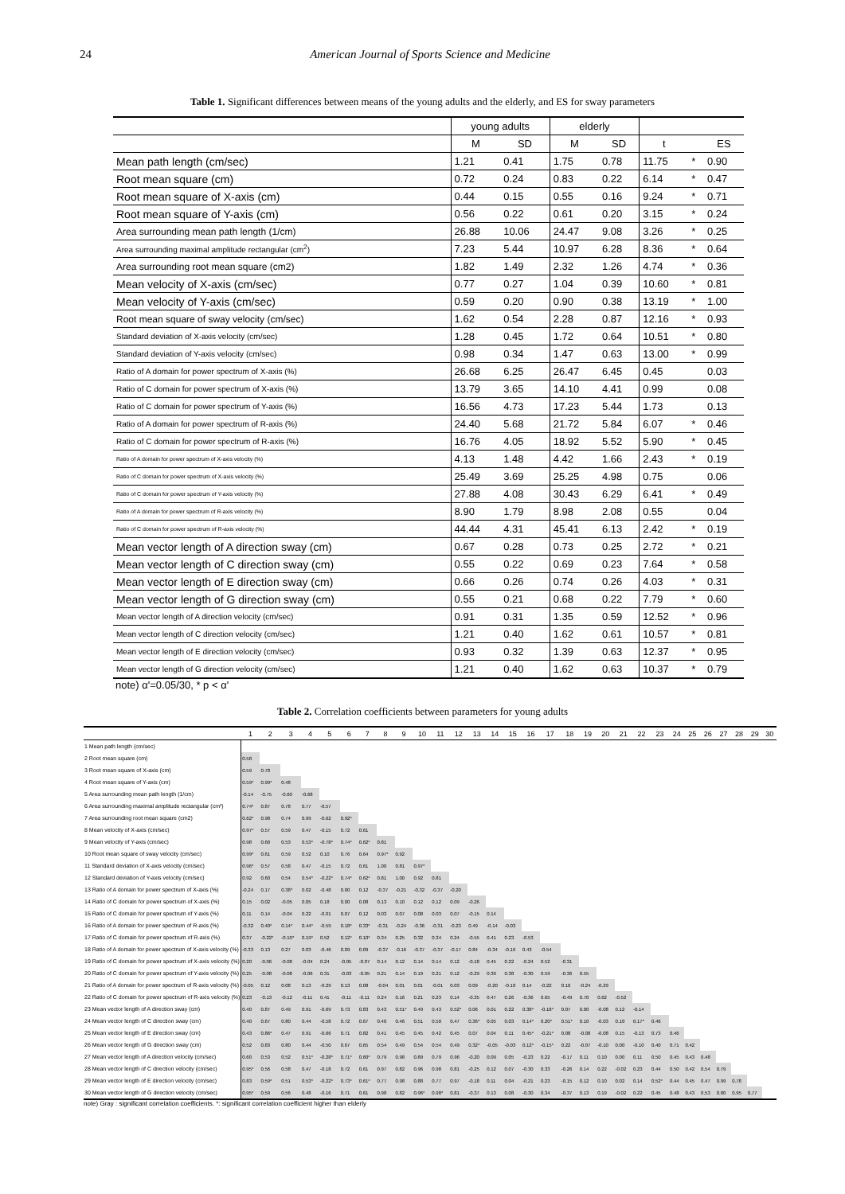24 American Journal of Sports Science and Medicine
Table 1. Significant differences between means of the young adults and the elderly, and ES for sway parameters
| | young adults | | elderly | | | | |
| --- | --- | --- | --- | --- | --- | --- | --- |
| | M | SD | M | SD | t | | ES |
| Mean path length (cm/sec) | 1.21 | 0.41 | 1.75 | 0.78 | 11.75 | * | 0.90 |
| Root mean square (cm) | 0.72 | 0.24 | 0.83 | 0.22 | 6.14 | * | 0.47 |
| Root mean square of X-axis (cm) | 0.44 | 0.15 | 0.55 | 0.16 | 9.24 | * | 0.71 |
| Root mean square of Y-axis (cm) | 0.56 | 0.22 | 0.61 | 0.20 | 3.15 | * | 0.24 |
| Area surrounding mean path length (1/cm) | 26.88 | 10.06 | 24.47 | 9.08 | 3.26 | * | 0.25 |
| Area surrounding maximal amplitude rectangular (cm<sup>2</sup>) | 7.23 | 5.44 | 10.97 | 6.28 | 8.36 | * | 0.64 |
| Area surrounding root mean square (cm2) | 1.82 | 1.49 | 2.32 | 1.26 | 4.74 | * | 0.36 |
| Mean velocity of X-axis (cm/sec) | 0.77 | 0.27 | 1.04 | 0.39 | 10.60 | * | 0.81 |
| Mean velocity of Y-axis (cm/sec) | 0.59 | 0.20 | 0.90 | 0.38 | 13.19 | * | 1.00 |
| Root mean square of sway velocity (cm/sec) | 1.62 | 0.54 | 2.28 | 0.87 | 12.16 | * | 0.93 |
| Standard deviation of X-axis velocity (cm/sec) | 1.28 | 0.45 | 1.72 | 0.64 | 10.51 | * | 0.80 |
| Standard deviation of Y-axis velocity (cm/sec) | 0.98 | 0.34 | 1.47 | 0.63 | 13.00 | * | 0.99 |
| Ratio of A domain for power spectrum of X-axis (%) | 26.68 | 6.25 | 26.47 | 6.45 | 0.45 | | 0.03 |
| Ratio of C domain for power spectrum of X-axis (%) | 13.79 | 3.65 | 14.10 | 4.41 | 0.99 | | 0.08 |
| Ratio of C domain for power spectrum of Y-axis (%) | 16.56 | 4.73 | 17.23 | 5.44 | 1.73 | | 0.13 |
| Ratio of A domain for power spectrum of R-axis (%) | 24.40 | 5.68 | 21.72 | 5.84 | 6.07 | * | 0.46 |
| Ratio of C domain for power spectrum of R-axis (%) | 16.76 | 4.05 | 18.92 | 5.52 | 5.90 | * | 0.45 |
| Ratio of A domain for power spectrum of X-axis velocity (%) | 4.13 | 1.48 | 4.42 | 1.66 | 2.43 | * | 0.19 |
| Ratio of C domain for power spectrum of X-axis velocity (%) | 25.49 | 3.69 | 25.25 | 4.98 | 0.75 | | 0.06 |
| Ratio of C domain for power spectrum of Y-axis velocity (%) | 27.88 | 4.08 | 30.43 | 6.29 | 6.41 | * | 0.49 |
| Ratio of A domain for power spectrum of R-axis velocity (%) | 8.90 | 1.79 | 8.98 | 2.08 | 0.55 | | 0.04 |
| Ratio of C domain for power spectrum of R-axis velocity (%) | 44.44 | 4.31 | 45.41 | 6.13 | 2.42 | * | 0.19 |
| Mean vector length of A direction sway (cm) | 0.67 | 0.28 | 0.73 | 0.25 | 2.72 | * | 0.21 |
| Mean vector length of C direction sway (cm) | 0.55 | 0.22 | 0.69 | 0.23 | 7.64 | * | 0.58 |
| Mean vector length of E direction sway (cm) | 0.66 | 0.26 | 0.74 | 0.26 | 4.03 | * | 0.31 |
| Mean vector length of G direction sway (cm) | 0.55 | 0.21 | 0.68 | 0.22 | 7.79 | * | 0.60 |
| Mean vector length of A direction velocity (cm/sec) | 0.91 | 0.31 | 1.35 | 0.59 | 12.52 | * | 0.96 |
| Mean vector length of C direction velocity (cm/sec) | 1.21 | 0.40 | 1.62 | 0.61 | 10.57 | * | 0.81 |
| Mean vector length of E direction velocity (cm/sec) | 0.93 | 0.32 | 1.39 | 0.63 | 12.37 | * | 0.95 |
| Mean vector length of G direction velocity (cm/sec) | 1.21 | 0.40 | 1.62 | 0.63 | 10.37 | * | 0.79 |
note) α'=0.05/30, * p < α'
Table 2. Correlation coefficients between parameters for young adults
| | 1 | 2 | 3 | 4 | 5 | 6 | 7 | 8 | 9 | 10 | 11 | 12 | 13 | 14 | 15 | 16 | 17 | 18 | 19 | 20 | 21 | 22 | 23 | 24 | 25 | 26 | 27 | 28 | 29 | 30 |
| --- | --- | --- | --- | --- | --- | --- | --- | --- | --- | --- | --- | --- | --- | --- | --- | --- | --- | --- | --- | --- | --- | --- | --- | --- | --- | --- | --- | --- | --- | --- |
| 1 Mean path length (cm/sec) | | | | | | | | | | | | | | | | | | | | | | | | | | | | | | |
| 2 Root mean square (cm) | 0.58 | | | | | | | | | | | | | | | | | | | | | | | | | | | | | |
| 3 Root mean square of X-axis (cm) | 0.59 | 0.78 | | | | | | | | | | | | | | | | | | | | | | | | | | | | |
| 4 Root mean square of Y-axis (cm) | 0.59* | 0.99* | 0.48 | | | | | | | | | | | | | | | | | | | | | | | | | | | |
| 5 Area surrounding mean path length (1/cm) | -0.14 | -0.75 | -0.60 | -0.68 | | | | | | | | | | | | | | | | | | | | | | | | | | |
| 6 Area surrounding maximal amplitude rectangular (cm²) | 0.74* | 0.87 | 0.78 | 0.77 | -0.57 | | | | | | | | | | | | | | | | | | | | | | | | | |
| 7 Area surrounding root mean square (cm2) | 0.62* | 0.98 | 0.74 | 0.99 | -0.62 | 0.92* | | | | | | | | | | | | | | | | | | | | | | | | |
| 8 Mean velocity of X-axis (cm/sec) | 0.97* | 0.57 | 0.59 | 0.47 | -0.15 | 0.72 | 0.61 | | | | | | | | | | | | | | | | | | | | | | | |
| 9 Mean velocity of Y-axis (cm/sec) | 0.98 | 0.60 | 0.53 | 0.53* | -0.78* | 0.74* | 0.62* | 0.81 | | | | | | | | | | | | | | | | | | | | | | |
| 10 Root mean square of sway velocity (cm/sec) | 0.99* | 0.61 | 0.59 | 0.52 | 0.10 | 0.76 | 0.64 | 0.97* | 0.92 | | | | | | | | | | | | | | | | | | | | | |
| 11 Standard deviation of X-axis velocity (cm/sec) | 0.96* | 0.57 | 0.58 | 0.47 | -0.15 | 0.72 | 0.61 | 1.00 | 0.81 | 0.97* | | | | | | | | | | | | | | | | | | | | |
| 12 Standard deviation of Y-axis velocity (cm/sec) | 0.92 | 0.60 | 0.54 | 0.54* | -0.22* | 0.74* | 0.62* | 0.81 | 1.00 | 0.92 | 0.81 | | | | | | | | | | | | | | | | | | | |
| 13 Ratio of A domain for power spectrum of X-axis (%) | -0.24 | 0.17 | 0.38* | 0.02 | -0.48 | 0.00 | 0.12 | -0.37 | -0.21 | -0.32 | -0.37 | -0.20 | | | | | | | | | | | | | | | | | | |
| 14 Ratio of C domain for power spectrum of X-axis (%) | 0.15 | 0.02 | -0.05 | 0.05 | 0.18 | 0.00 | 0.08 | 0.13 | 0.10 | 0.12 | 0.12 | 0.09 | -0.26 | | | | | | | | | | | | | | | | | |
| 15 Ratio of C domain for power spectrum of Y-axis (%) | 0.11 | 0.14 | -0.04 | 0.22 | -0.01 | 0.07 | 0.12 | 0.03 | 0.07 | 0.08 | 0.03 | 0.07 | -0.15 | 0.14 | | | | | | | | | | | | | | | | |
| 16 Ratio of A domain for power spectrum of R-axis (%) | -0.32 | 0.40* | 0.14* | 0.44* | -0.59 | 0.18* | 0.33* | -0.31 | -0.24 | -0.36 | -0.31 | -0.23 | 0.49 | -0.14 | -0.03 | | | | | | | | | | | | | | | |
| 17 Ratio of C domain for power spectrum of R-axis (%) | 0.37 | -0.22* | -0.10* | 0.19* | 0.52 | 0.12* | 0.10* | 0.34 | 0.25 | 0.32 | 0.34 | 0.24 | -0.55 | 0.41 | 0.23 | -0.53 | | | | | | | | | | | | | | |
| 18 Ratio of A domain for power spectrum of X-axis velocity (%) | -0.33 | 0.13 | 0.27 | 0.03 | -0.46 | 0.09 | 0.09 | -0.37 | -0.16 | -0.37 | -0.37 | -0.17 | 0.84 | -0.34 | -0.16 | 0.43 | -0.54 | | | | | | | | | | | | | |
| 19 Ratio of C domain for power spectrum of X-axis velocity (%) | 0.20 | -0.06 | -0.08 | -0.04 | 0.24 | -0.05 | -0.07 | 0.14 | 0.12 | 0.14 | 0.14 | 0.12 | -0.18 | 0.45 | 0.22 | -0.24 | 0.52 | -0.31 | | | | | | | | | | | | |
| 20 Ratio of C domain for power spectrum of Y-axis velocity (%) | 0.25 | -0.08 | -0.08 | -0.06 | 0.31 | -0.03 | -0.05 | 0.21 | 0.14 | 0.19 | 0.21 | 0.12 | -0.29 | 0.39 | 0.38 | -0.30 | 0.59 | -0.36 | 0.55 | | | | | | | | | | | |
| 21 Ratio of A domain for power spectrum of R-axis velocity (%) | -0.05 | 0.12 | 0.08 | 0.13 | -0.29 | 0.13 | 0.08 | -0.04 | 0.01 | 0.01 | -0.01 | 0.03 | 0.09 | -0.20 | -0.10 | 0.14 | -0.22 | 0.16 | -0.24 | -0.29 | | | | | | | | | | |
| 22 Ratio of C domain for power spectrum of R-axis velocity (%) | 0.23 | -0.13 | -0.12 | -0.11 | 0.41 | -0.11 | -0.11 | 0.24 | 0.16 | 0.21 | 0.23 | 0.14 | -0.35 | 0.47 | 0.26 | -0.36 | 0.65 | -0.49 | 0.70 | 0.62 | -0.52 | | | | | | | | | |
| 23 Mean vector length of A direction sway (cm) | 0.40 | 0.87 | 0.49 | 0.91 | -0.69 | 0.73 | 0.83 | 0.43 | 0.51* | 0.49 | 0.43 | 0.52* | 0.06 | 0.01 | 0.22 | 0.38* | -0.18* | 0.07 | 0.00 | -0.08 | 0.12 | -0.14 | | | | | | | | |
| 24 Mean vector length of C direction sway (cm) | 0.40 | 0.67 | 0.80 | 0.44 | -0.58 | 0.72 | 0.67 | 0.40 | 0.46 | 0.51 | 0.50 | 0.47 | 0.36* | 0.05 | 0.03 | 0.14* | 0.20* | 0.51* | 0.10 | -0.03 | 0.10 | 0.17* | 0.46 | | | | | | | |
| 25 Mean vector length of E direction sway (cm) | 0.43 | 0.86* | 0.47 | 0.91 | -0.66 | 0.71 | 0.82 | 0.41 | 0.45 | 0.45 | 0.42 | 0.45 | 0.07 | 0.04 | 0.11 | 0.45* | -0.21* | 0.08 | -0.08 | -0.08 | 0.15 | -0.13 | 0.73 | 0.46 | | | | | | |
| 26 Mean vector length of G direction sway (cm) | 0.52 | 0.83 | 0.80 | 0.44 | -0.50 | 0.67 | 0.65 | 0.54 | 0.49 | 0.54 | 0.54 | 0.49 | 0.32* | -0.05 | -0.03 | 0.12* | -0.15* | 0.22 | -0.07 | -0.10 | 0.00 | -0.10 | 0.40 | 0.71 | 0.42 | | | | | |
| 27 Mean vector length of A direction velocity (cm/sec) | 0.60 | 0.53 | 0.52 | 0.51* | -0.28* | 0.71* | 0.60* | 0.79 | 0.98 | 0.89 | 0.79 | 0.96 | -0.20 | 0.09 | 0.05 | -0.23 | 0.22 | -0.17 | 0.11 | 0.10 | 0.00 | 0.11 | 0.50 | 0.45 | 0.43 | 0.48 | | | | |
| 28 Mean vector length of C direction velocity (cm/sec) | 0.95* | 0.56 | 0.58 | 0.47 | -0.18 | 0.72 | 0.61 | 0.97 | 0.82 | 0.96 | 0.98 | 0.81 | -0.25 | 0.12 | 0.07 | -0.30 | 0.33 | -0.26 | 0.14 | 0.22 | -0.02 | 0.23 | 0.44 | 0.50 | 0.42 | 0.54 | 0.79 | | | |
| 29 Mean vector length of E direction velocity (cm/sec) | 0.83 | 0.59* | 0.51 | 0.53* | -0.22* | 0.73* | 0.61* | 0.77 | 0.98 | 0.88 | 0.77 | 0.97 | -0.18 | 0.11 | 0.04 | -0.21 | 0.23 | -0.15 | 0.12 | 0.10 | 0.02 | 0.14 | 0.52* | 0.44 | 0.45 | 0.47 | 0.99 | 0.78 | | |
| 30 Mean vector length of G direction velocity (cm/sec) | 0.95* | 0.59 | 0.56 | 0.48 | -0.16 | 0.71 | 0.61 | 0.98 | 0.82 | 0.96* | 0.98* | 0.81 | -0.37 | 0.13 | 0.08 | -0.30 | 0.34 | -0.37 | 0.13 | 0.19 | -0.02 | 0.22 | 0.45 | 0.48 | 0.43 | 0.53 | 0.80 | 0.95 | 0.77 | |
note) Gray : significant correlation coefficients. *: significant correlation coefficient higher than elderly